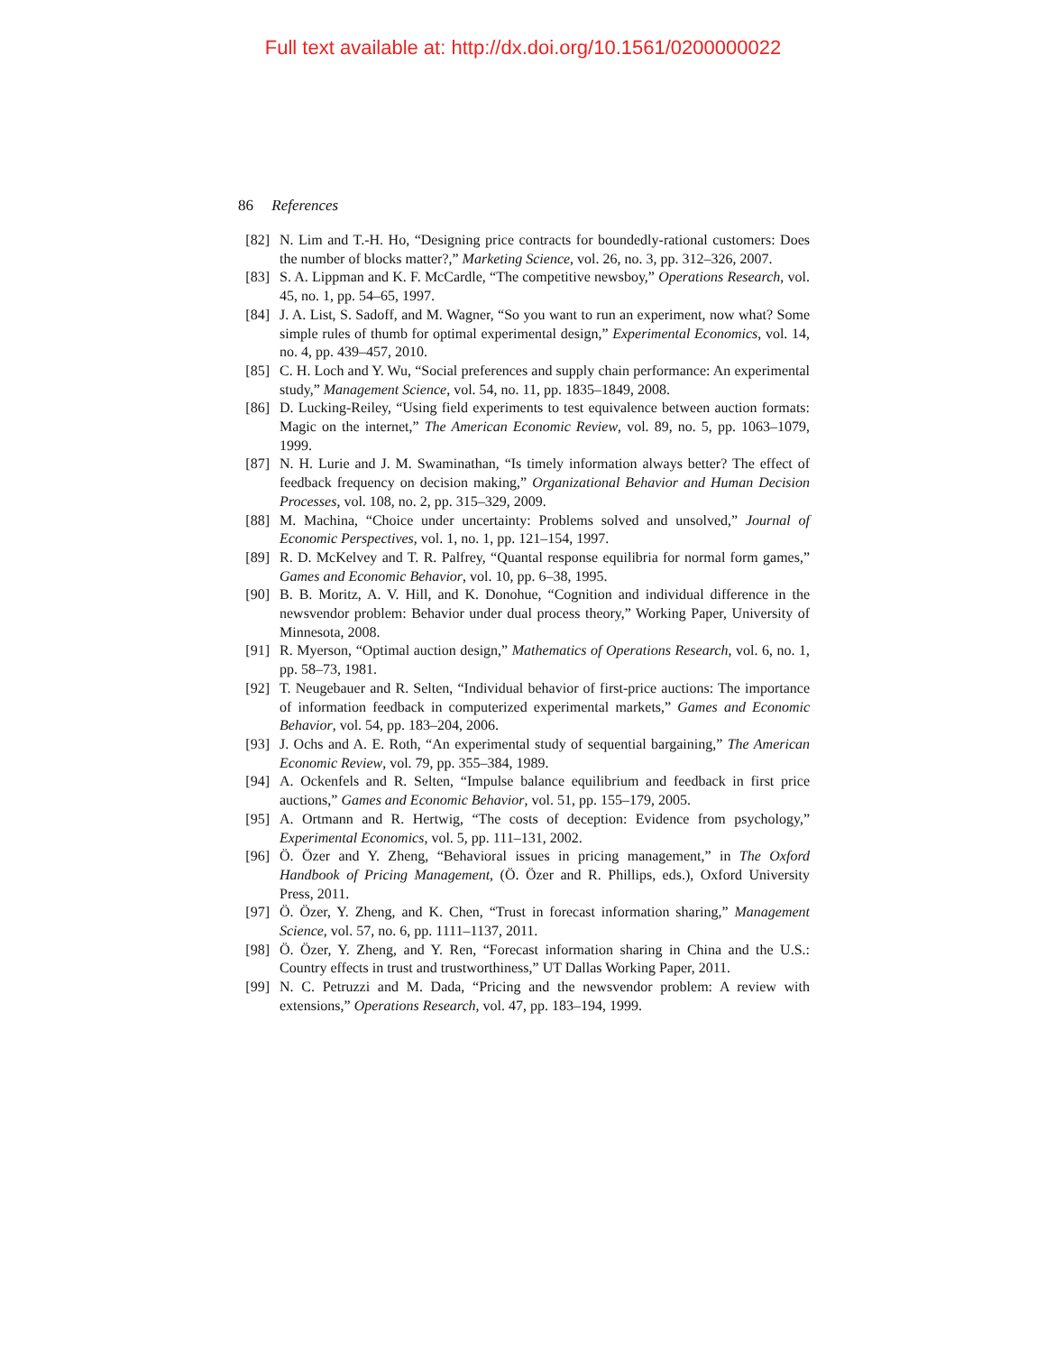Full text available at: http://dx.doi.org/10.1561/0200000022
86 References
[82] N. Lim and T.-H. Ho, “Designing price contracts for boundedly-rational customers: Does the number of blocks matter?,” Marketing Science, vol. 26, no. 3, pp. 312–326, 2007.
[83] S. A. Lippman and K. F. McCardle, “The competitive newsboy,” Operations Research, vol. 45, no. 1, pp. 54–65, 1997.
[84] J. A. List, S. Sadoff, and M. Wagner, “So you want to run an experiment, now what? Some simple rules of thumb for optimal experimental design,” Experimental Economics, vol. 14, no. 4, pp. 439–457, 2010.
[85] C. H. Loch and Y. Wu, “Social preferences and supply chain performance: An experimental study,” Management Science, vol. 54, no. 11, pp. 1835–1849, 2008.
[86] D. Lucking-Reiley, “Using field experiments to test equivalence between auction formats: Magic on the internet,” The American Economic Review, vol. 89, no. 5, pp. 1063–1079, 1999.
[87] N. H. Lurie and J. M. Swaminathan, “Is timely information always better? The effect of feedback frequency on decision making,” Organizational Behavior and Human Decision Processes, vol. 108, no. 2, pp. 315–329, 2009.
[88] M. Machina, “Choice under uncertainty: Problems solved and unsolved,” Journal of Economic Perspectives, vol. 1, no. 1, pp. 121–154, 1997.
[89] R. D. McKelvey and T. R. Palfrey, “Quantal response equilibria for normal form games,” Games and Economic Behavior, vol. 10, pp. 6–38, 1995.
[90] B. B. Moritz, A. V. Hill, and K. Donohue, “Cognition and individual difference in the newsvendor problem: Behavior under dual process theory,” Working Paper, University of Minnesota, 2008.
[91] R. Myerson, “Optimal auction design,” Mathematics of Operations Research, vol. 6, no. 1, pp. 58–73, 1981.
[92] T. Neugebauer and R. Selten, “Individual behavior of first-price auctions: The importance of information feedback in computerized experimental markets,” Games and Economic Behavior, vol. 54, pp. 183–204, 2006.
[93] J. Ochs and A. E. Roth, “An experimental study of sequential bargaining,” The American Economic Review, vol. 79, pp. 355–384, 1989.
[94] A. Ockenfels and R. Selten, “Impulse balance equilibrium and feedback in first price auctions,” Games and Economic Behavior, vol. 51, pp. 155–179, 2005.
[95] A. Ortmann and R. Hertwig, “The costs of deception: Evidence from psychology,” Experimental Economics, vol. 5, pp. 111–131, 2002.
[96] Ö. Özer and Y. Zheng, “Behavioral issues in pricing management,” in The Oxford Handbook of Pricing Management, (Ö. Özer and R. Phillips, eds.), Oxford University Press, 2011.
[97] Ö. Özer, Y. Zheng, and K. Chen, “Trust in forecast information sharing,” Management Science, vol. 57, no. 6, pp. 1111–1137, 2011.
[98] Ö. Özer, Y. Zheng, and Y. Ren, “Forecast information sharing in China and the U.S.: Country effects in trust and trustworthiness,” UT Dallas Working Paper, 2011.
[99] N. C. Petruzzi and M. Dada, “Pricing and the newsvendor problem: A review with extensions,” Operations Research, vol. 47, pp. 183–194, 1999.